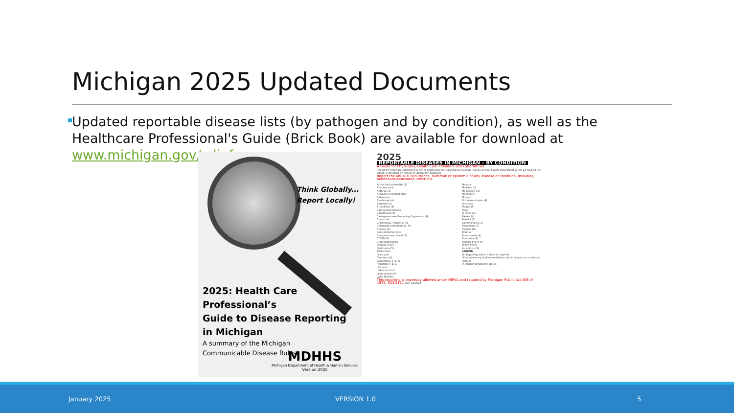Michigan 2025 Updated Documents
Updated reportable disease lists (by pathogen and by condition), as well as the Healthcare Professional's Guide (Brick Book) are available for download at www.michigan.gov/cdinfo
Think Globally...
Report Locally!
2025: Health Care Professional’s
Guide to Disease Reporting
in Michigan
A summary of the Michigan
Communicable Disease Rules
MDHHS
Michigan Department of Health & Human Services
Version 2025
2025 REPORTABLE DISEASES IN MICHIGAN – BY CONDITION
A Guide for Physicians, Health Care Providers and Laboratories
Report the following conditions to the Michigan Disease Surveillance System (MDSS) or local health department within 24 hours if the agent is identified by clinical or laboratory diagnosis.
Report the unusual occurrence, outbreak or epidemic of any disease or condition, including healthcare-associated infections.
Acute flaccid myelitis (1)
Anaplasmosis
Anthrax (4)
Arboviral encephalitides
Babesiosis
Blastomycosis
Botulism (4)
Brucellosis (4)
Campylobacteriosis
Candidiasis (4)
Carbapenemase-Producing Organisms (4)
Chancroid
Chickenpox / Varicella (6)
Chlamydial infections (3, 6)
Cholera (4)
Coccidioidomycosis
Coronaviruses, Novel (5)
COVID-19
Cryptosporidiosis
Dengue Fever
Diphtheria (5)
Ehrlichiosis
Giardiasis
Glanders (4)
Gonorrhea (3, 4, 6)
Hepatitis A, B, C
HIV tests
Influenza virus
Legionellosis (5)
Lyme Disease
Malaria
Measles (6)
Melioidosis (4)
Meningitis
Mumps
Orthopox viruses (4)
Pertussis
Plague (4)
Polio
Q Fever (4)
Rabies (4)
Rubella (6)
Salmonellosis (5)
Shigellosis (5)
Syphilis (6)
Tetanus
Tuberculosis (4)
Tularemia (4)
Typhoid Fever (5)
Yellow Fever
Yersiniosis (5)
LEGEND
(1) Reporting within 3 days is required.
(4) A laboratory shall immediately submit suspect or confirmed isolates.
(6) Report pregnancy status.
This reporting is expressly allowed under HIPAA and required by Michigan Public Act 368 of 1978, 333.5111 REV. 12/2024
January 2025 VERSION 1.0 5